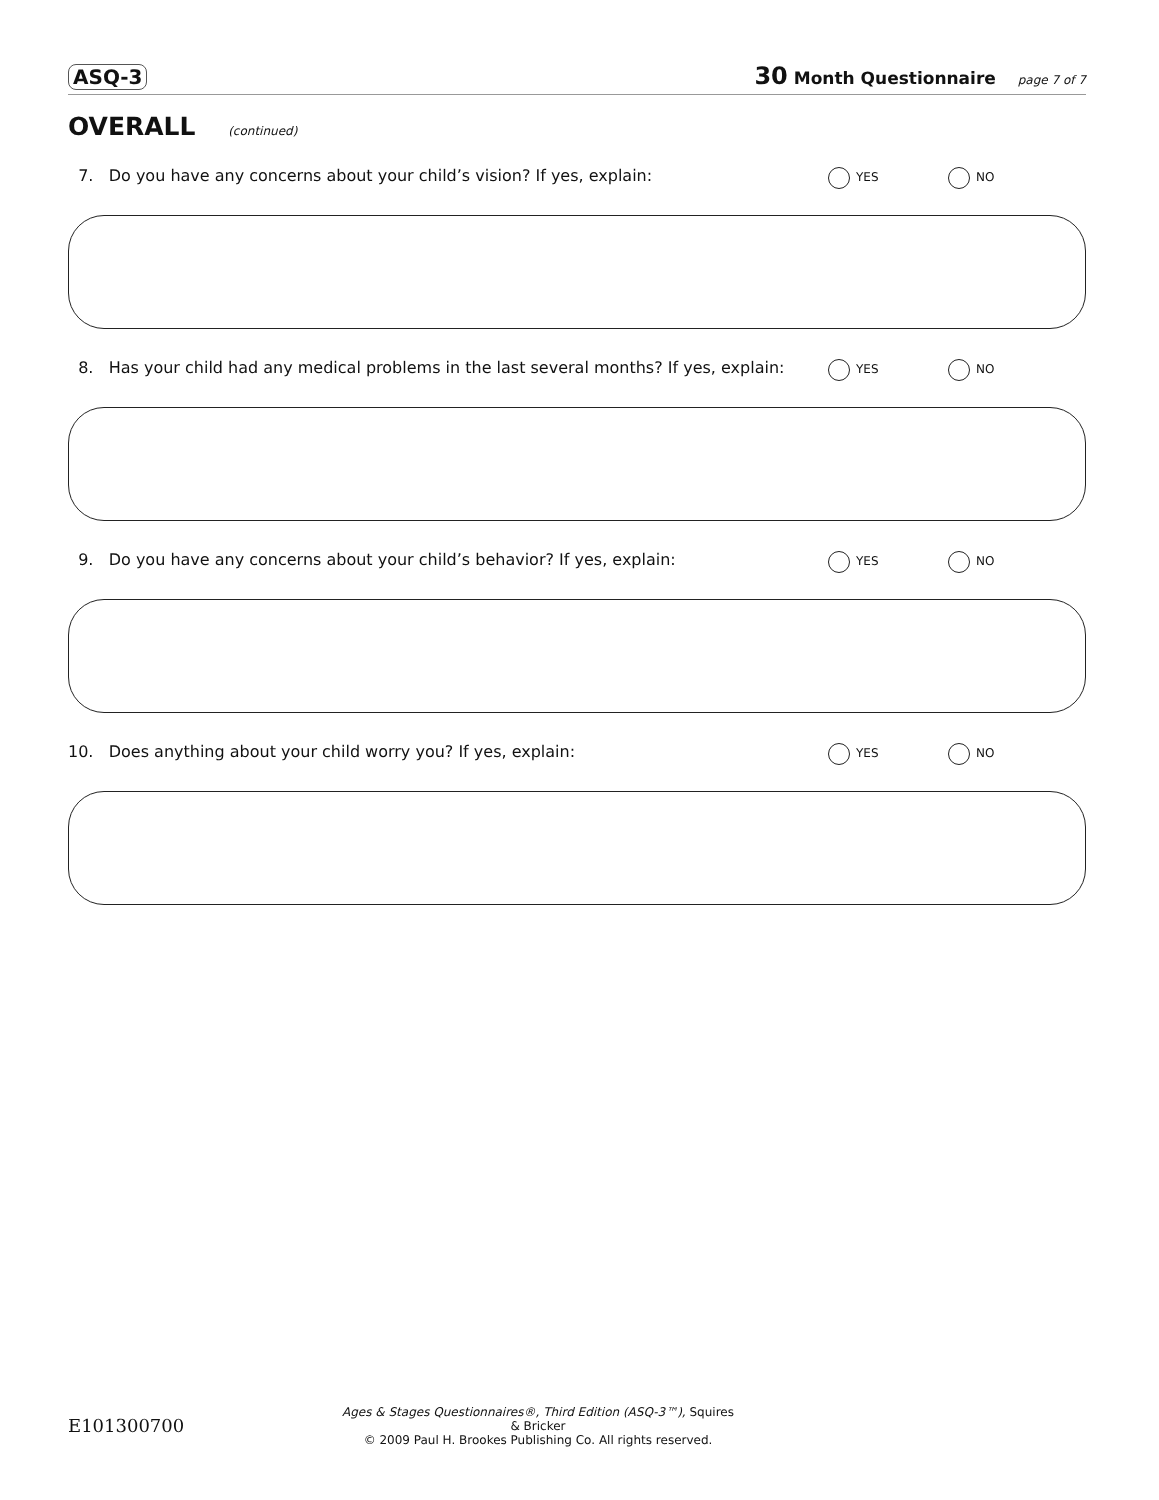ASQ-3 30 Month Questionnaire page 7 of 7
OVERALL (continued)
7. Do you have any concerns about your child’s vision? If yes, explain: YES NO
8. Has your child had any medical problems in the last several months? If yes, explain: YES NO
9. Do you have any concerns about your child’s behavior? If yes, explain: YES NO
10. Does anything about your child worry you? If yes, explain: YES NO
E101300700
Ages & Stages Questionnaires®, Third Edition (ASQ-3™), Squires & Bricker
© 2009 Paul H. Brookes Publishing Co. All rights reserved.